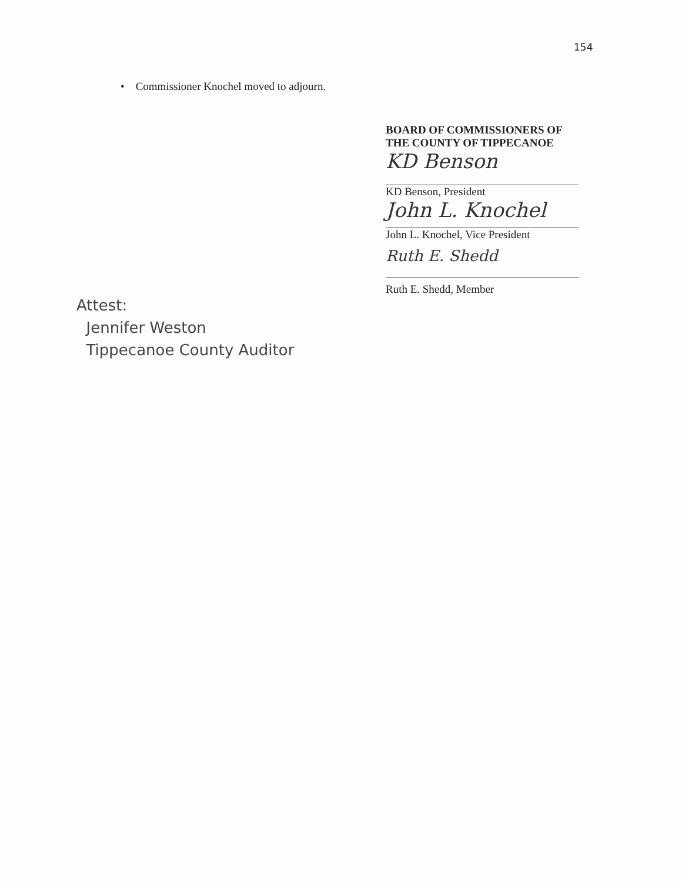154
• Commissioner Knochel moved to adjourn.
BOARD OF COMMISSIONERS OF
THE COUNTY OF TIPPECANOE
KD Benson
KD Benson, President
John L. Knochel
John L. Knochel, Vice President
Ruth E. Shedd
Ruth E. Shedd, Member
Attest:
Jennifer Weston
Tippecanoe County Auditor